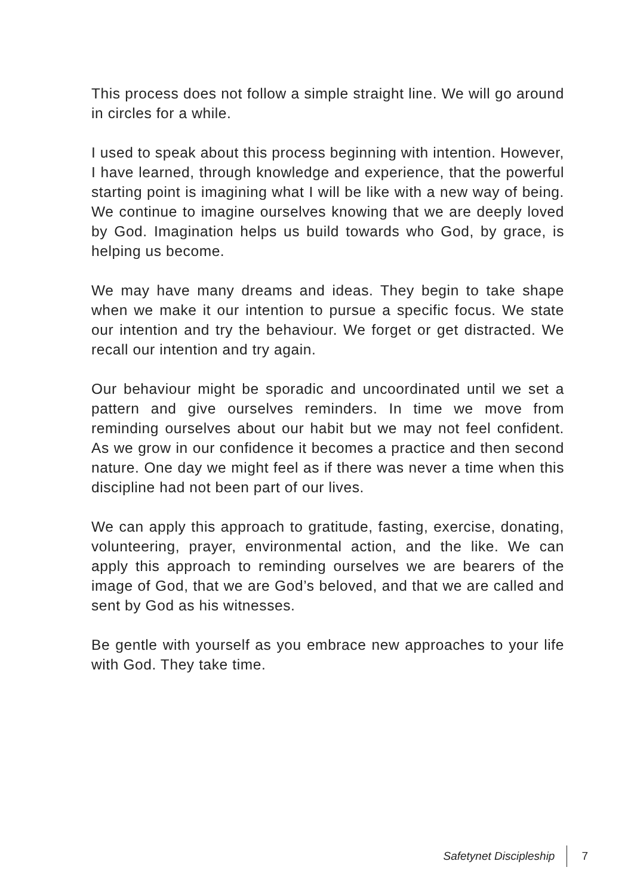This process does not follow a simple straight line. We will go around in circles for a while.
I used to speak about this process beginning with intention. However, I have learned, through knowledge and experience, that the powerful starting point is imagining what I will be like with a new way of being. We continue to imagine ourselves knowing that we are deeply loved by God. Imagination helps us build towards who God, by grace, is helping us become.
We may have many dreams and ideas. They begin to take shape when we make it our intention to pursue a specific focus. We state our intention and try the behaviour. We forget or get distracted. We recall our intention and try again.
Our behaviour might be sporadic and uncoordinated until we set a pattern and give ourselves reminders. In time we move from reminding ourselves about our habit but we may not feel confident. As we grow in our confidence it becomes a practice and then second nature. One day we might feel as if there was never a time when this discipline had not been part of our lives.
We can apply this approach to gratitude, fasting, exercise, donating, volunteering, prayer, environmental action, and the like. We can apply this approach to reminding ourselves we are bearers of the image of God, that we are God’s beloved, and that we are called and sent by God as his witnesses.
Be gentle with yourself as you embrace new approaches to your life with God. They take time.
Safetynet Discipleship 7